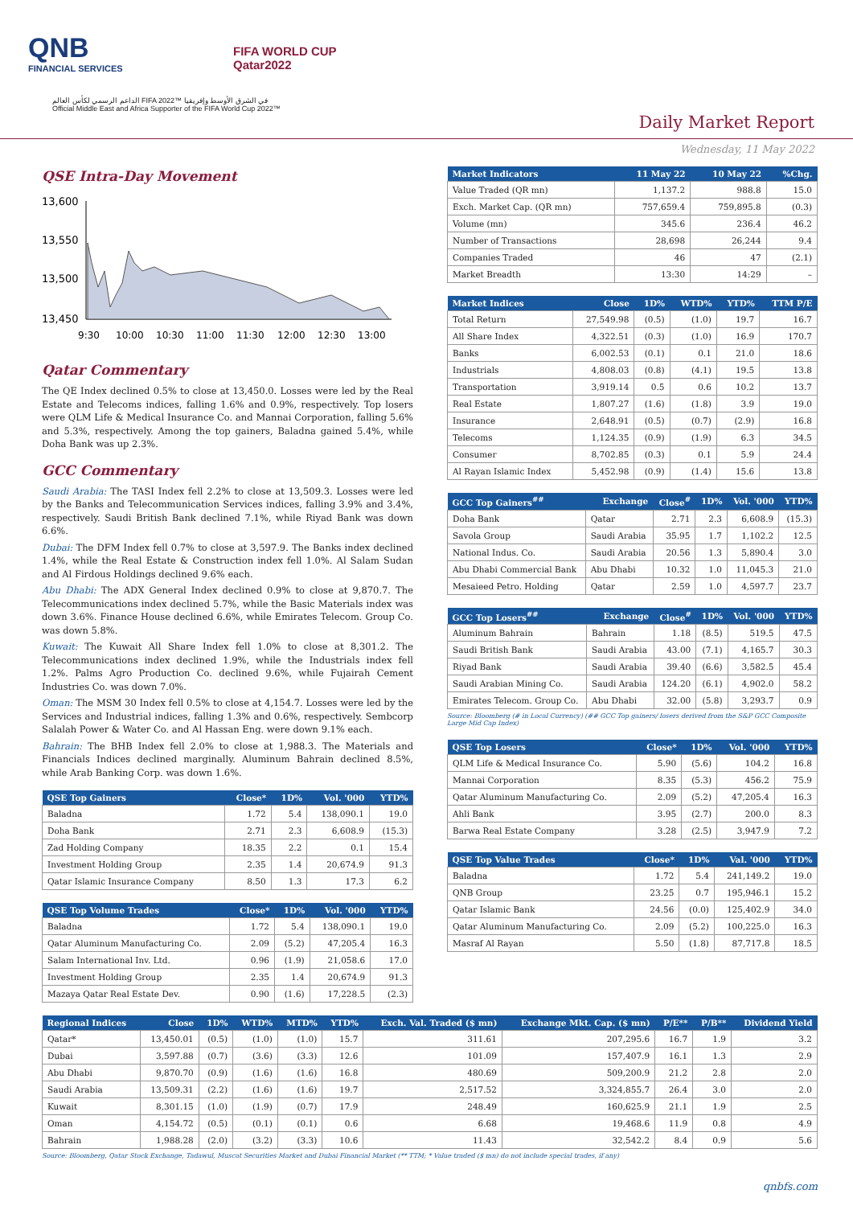QNB
FINANCIAL SERVICES
FIFA WORLD CUP
Qatar2022
الداعم الرسمي لكأس العالم FIFA 2022™ في الشرق الأوسط وإفريقيا
Official Middle East and Africa Supporter of the FIFA World Cup 2022™
Daily Market Report
Wednesday, 11 May 2022
QSE Intra-Day Movement
13,600
13,550
13,500
13,450
9:30
10:00
10:30
11:00
11:30
12:00
12:30
13:00
Qatar Commentary
The QE Index declined 0.5% to close at 13,450.0. Losses were led by the Real Estate and Telecoms indices, falling 1.6% and 0.9%, respectively. Top losers were QLM Life & Medical Insurance Co. and Mannai Corporation, falling 5.6% and 5.3%, respectively. Among the top gainers, Baladna gained 5.4%, while Doha Bank was up 2.3%.
GCC Commentary
Saudi Arabia: The TASI Index fell 2.2% to close at 13,509.3. Losses were led by the Banks and Telecommunication Services indices, falling 3.9% and 3.4%, respectively. Saudi British Bank declined 7.1%, while Riyad Bank was down 6.6%.
Dubai: The DFM Index fell 0.7% to close at 3,597.9. The Banks index declined 1.4%, while the Real Estate & Construction index fell 1.0%. Al Salam Sudan and Al Firdous Holdings declined 9.6% each.
Abu Dhabi: The ADX General Index declined 0.9% to close at 9,870.7. The Telecommunications index declined 5.7%, while the Basic Materials index was down 3.6%. Finance House declined 6.6%, while Emirates Telecom. Group Co. was down 5.8%.
Kuwait: The Kuwait All Share Index fell 1.0% to close at 8,301.2. The Telecommunications index declined 1.9%, while the Industrials index fell 1.2%. Palms Agro Production Co. declined 9.6%, while Fujairah Cement Industries Co. was down 7.0%.
Oman: The MSM 30 Index fell 0.5% to close at 4,154.7. Losses were led by the Services and Industrial indices, falling 1.3% and 0.6%, respectively. Sembcorp Salalah Power & Water Co. and Al Hassan Eng. were down 9.1% each.
Bahrain: The BHB Index fell 2.0% to close at 1,988.3. The Materials and Financials Indices declined marginally. Aluminum Bahrain declined 8.5%, while Arab Banking Corp. was down 1.6%.
| QSE Top Gainers | Close* | 1D% | Vol. '000 | YTD% |
| --- | --- | --- | --- | --- |
| Baladna | 1.72 | 5.4 | 138,090.1 | 19.0 |
| Doha Bank | 2.71 | 2.3 | 6,608.9 | (15.3) |
| Zad Holding Company | 18.35 | 2.2 | 0.1 | 15.4 |
| Investment Holding Group | 2.35 | 1.4 | 20,674.9 | 91.3 |
| Qatar Islamic Insurance Company | 8.50 | 1.3 | 17.3 | 6.2 |
| QSE Top Volume Trades | Close* | 1D% | Vol. '000 | YTD% |
| --- | --- | --- | --- | --- |
| Baladna | 1.72 | 5.4 | 138,090.1 | 19.0 |
| Qatar Aluminum Manufacturing Co. | 2.09 | (5.2) | 47,205.4 | 16.3 |
| Salam International Inv. Ltd. | 0.96 | (1.9) | 21,058.6 | 17.0 |
| Investment Holding Group | 2.35 | 1.4 | 20,674.9 | 91.3 |
| Mazaya Qatar Real Estate Dev. | 0.90 | (1.6) | 17,228.5 | (2.3) |
| Market Indicators | 11 May 22 | 10 May 22 | %Chg. |
| --- | --- | --- | --- |
| Value Traded (QR mn) | 1,137.2 | 988.8 | 15.0 |
| Exch. Market Cap. (QR mn) | 757,659.4 | 759,895.8 | (0.3) |
| Volume (mn) | 345.6 | 236.4 | 46.2 |
| Number of Transactions | 28,698 | 26,244 | 9.4 |
| Companies Traded | 46 | 47 | (2.1) |
| Market Breadth | 13:30 | 14:29 | – |
| Market Indices | Close | 1D% | WTD% | YTD% | TTM P/E |
| --- | --- | --- | --- | --- | --- |
| Total Return | 27,549.98 | (0.5) | (1.0) | 19.7 | 16.7 |
| All Share Index | 4,322.51 | (0.3) | (1.0) | 16.9 | 170.7 |
| Banks | 6,002.53 | (0.1) | 0.1 | 21.0 | 18.6 |
| Industrials | 4,808.03 | (0.8) | (4.1) | 19.5 | 13.8 |
| Transportation | 3,919.14 | 0.5 | 0.6 | 10.2 | 13.7 |
| Real Estate | 1,807.27 | (1.6) | (1.8) | 3.9 | 19.0 |
| Insurance | 2,648.91 | (0.5) | (0.7) | (2.9) | 16.8 |
| Telecoms | 1,124.35 | (0.9) | (1.9) | 6.3 | 34.5 |
| Consumer | 8,702.85 | (0.3) | 0.1 | 5.9 | 24.4 |
| Al Rayan Islamic Index | 5,452.98 | (0.9) | (1.4) | 15.6 | 13.8 |
| GCC Top Gainers<sup>##</sup> | Exchange | Close<sup>#</sup> | 1D% | Vol. '000 | YTD% |
| --- | --- | --- | --- | --- | --- |
| Doha Bank | Qatar | 2.71 | 2.3 | 6,608.9 | (15.3) |
| Savola Group | Saudi Arabia | 35.95 | 1.7 | 1,102.2 | 12.5 |
| National Indus. Co. | Saudi Arabia | 20.56 | 1.3 | 5,890.4 | 3.0 |
| Abu Dhabi Commercial Bank | Abu Dhabi | 10.32 | 1.0 | 11,045.3 | 21.0 |
| Mesaieed Petro. Holding | Qatar | 2.59 | 1.0 | 4,597.7 | 23.7 |
| GCC Top Losers<sup>##</sup> | Exchange | Close<sup>#</sup> | 1D% | Vol. '000 | YTD% |
| --- | --- | --- | --- | --- | --- |
| Aluminum Bahrain | Bahrain | 1.18 | (8.5) | 519.5 | 47.5 |
| Saudi British Bank | Saudi Arabia | 43.00 | (7.1) | 4,165.7 | 30.3 |
| Riyad Bank | Saudi Arabia | 39.40 | (6.6) | 3,582.5 | 45.4 |
| Saudi Arabian Mining Co. | Saudi Arabia | 124.20 | (6.1) | 4,902.0 | 58.2 |
| Emirates Telecom. Group Co. | Abu Dhabi | 32.00 | (5.8) | 3,293.7 | 0.9 |
Source: Bloomberg (# in Local Currency) (## GCC Top gainers/ losers derived from the S&P GCC Composite Large Mid Cap Index)
| QSE Top Losers | Close* | 1D% | Vol. '000 | YTD% |
| --- | --- | --- | --- | --- |
| QLM Life & Medical Insurance Co. | 5.90 | (5.6) | 104.2 | 16.8 |
| Mannai Corporation | 8.35 | (5.3) | 456.2 | 75.9 |
| Qatar Aluminum Manufacturing Co. | 2.09 | (5.2) | 47,205.4 | 16.3 |
| Ahli Bank | 3.95 | (2.7) | 200.0 | 8.3 |
| Barwa Real Estate Company | 3.28 | (2.5) | 3,947.9 | 7.2 |
| QSE Top Value Trades | Close* | 1D% | Val. '000 | YTD% |
| --- | --- | --- | --- | --- |
| Baladna | 1.72 | 5.4 | 241,149.2 | 19.0 |
| QNB Group | 23.25 | 0.7 | 195,946.1 | 15.2 |
| Qatar Islamic Bank | 24.56 | (0.0) | 125,402.9 | 34.0 |
| Qatar Aluminum Manufacturing Co. | 2.09 | (5.2) | 100,225.0 | 16.3 |
| Masraf Al Rayan | 5.50 | (1.8) | 87,717.8 | 18.5 |
| Regional Indices | Close | 1D% | WTD% | MTD% | YTD% | Exch. Val. Traded ($ mn) | Exchange Mkt. Cap. ($ mn) | P/E** | P/B** | Dividend Yield |
| --- | --- | --- | --- | --- | --- | --- | --- | --- | --- | --- |
| Qatar* | 13,450.01 | (0.5) | (1.0) | (1.0) | 15.7 | 311.61 | 207,295.6 | 16.7 | 1.9 | 3.2 |
| Dubai | 3,597.88 | (0.7) | (3.6) | (3.3) | 12.6 | 101.09 | 157,407.9 | 16.1 | 1.3 | 2.9 |
| Abu Dhabi | 9,870.70 | (0.9) | (1.6) | (1.6) | 16.8 | 480.69 | 509,200.9 | 21.2 | 2.8 | 2.0 |
| Saudi Arabia | 13,509.31 | (2.2) | (1.6) | (1.6) | 19.7 | 2,517.52 | 3,324,855.7 | 26.4 | 3.0 | 2.0 |
| Kuwait | 8,301.15 | (1.0) | (1.9) | (0.7) | 17.9 | 248.49 | 160,625.9 | 21.1 | 1.9 | 2.5 |
| Oman | 4,154.72 | (0.5) | (0.1) | (0.1) | 0.6 | 6.68 | 19,468.6 | 11.9 | 0.8 | 4.9 |
| Bahrain | 1,988.28 | (2.0) | (3.2) | (3.3) | 10.6 | 11.43 | 32,542.2 | 8.4 | 0.9 | 5.6 |
Source: Bloomberg, Qatar Stock Exchange, Tadawul, Muscat Securities Market and Dubai Financial Market (** TTM; * Value traded ($ mn) do not include special trades, if any)
qnbfs.com